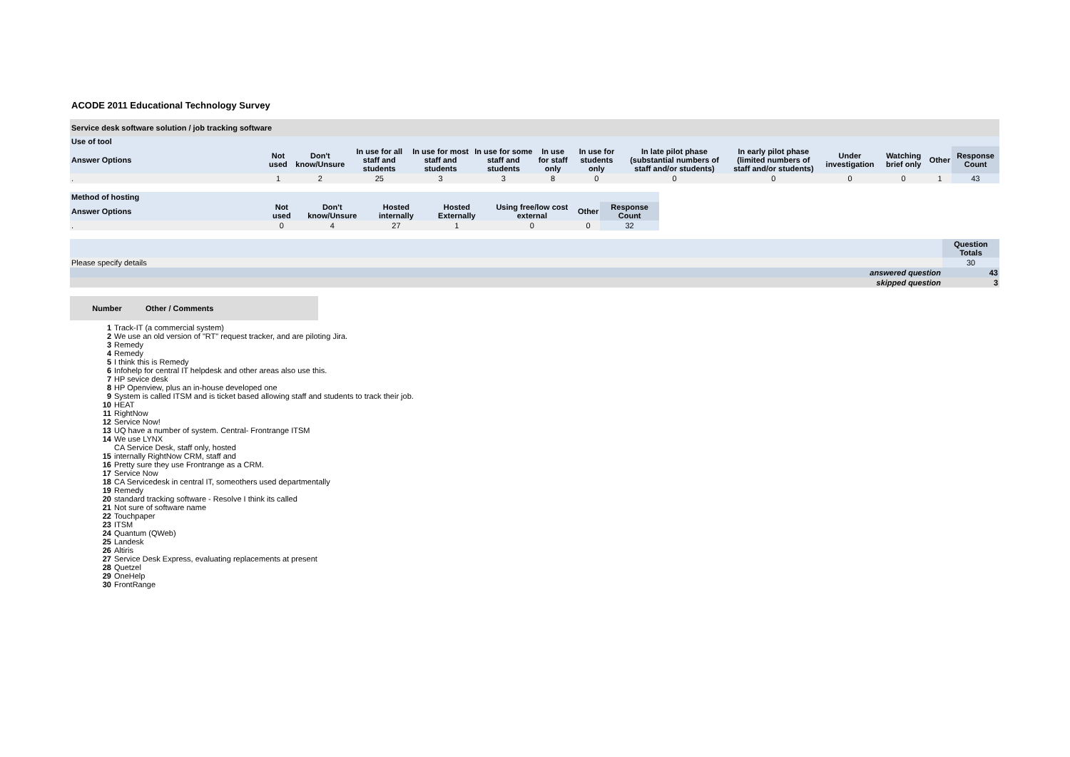ACODE 2011 Educational Technology Survey
| Service desk software solution / job tracking software | | | | | | | | | | | | | |
| --- | --- | --- | --- | --- | --- | --- | --- | --- | --- | --- | --- | --- | --- |
| Use of tool | | | | | | | | | | | | | |
| Answer Options | Not used | Don't know/Unsure | In use for all staff and students | In use for most staff and students | In use for some staff and students | In use for staff only | In use for students only | In late pilot phase (substantial numbers of staff and/or students) | In early pilot phase (limited numbers of staff and/or students) | Under investigation | Watching brief only | Other | Response Count |
| . | 1 | 2 | 25 | 3 | 3 | 8 | 0 | 0 | 0 | 0 | 0 | 1 | 43 |
| Method of hosting | | | | | | | |
| --- | --- | --- | --- | --- | --- | --- | --- |
| Answer Options | Not used | Don't know/Unsure | Hosted internally | Hosted Externally | Using free/low cost external | Other | Response Count |
| . | 0 | 4 | 27 | 1 | 0 | 0 | 32 |
| | Question Totals |
| Please specify details | 30 |
| answered question | 43 |
| skipped question | 3 |
| Number | Other / Comments |
| --- | --- |
| 1 | Track-IT (a commercial system) |
| 2 | We use an old version of "RT" request tracker, and are piloting Jira. |
| 3 | Remedy |
| 4 | Remedy |
| 5 | I think this is Remedy |
| 6 | Infohelp for central IT helpdesk and other areas also use this. |
| 7 | HP sevice desk |
| 8 | HP Openview, plus an in-house developed one |
| 9 | System is called ITSM and is ticket based allowing staff and students to track their job. |
| 10 | HEAT |
| 11 | RightNow |
| 12 | Service Now! |
| 13 | UQ have a number of system. Central- Frontrange ITSM |
| 14 | We use LYNX |
| 15 | CA Service Desk, staff only, hosted internally RightNow CRM, staff and |
| 16 | Pretty sure they use Frontrange as a CRM. |
| 17 | Service Now |
| 18 | CA Servicedesk in central IT, someothers used departmentally |
| 19 | Remedy |
| 20 | standard tracking software - Resolve I think its called |
| 21 | Not sure of software name |
| 22 | Touchpaper |
| 23 | ITSM |
| 24 | Quantum (QWeb) |
| 25 | Landesk |
| 26 | Altiris |
| 27 | Service Desk Express, evaluating replacements at present |
| 28 | Quetzel |
| 29 | OneHelp |
| 30 | FrontRange |